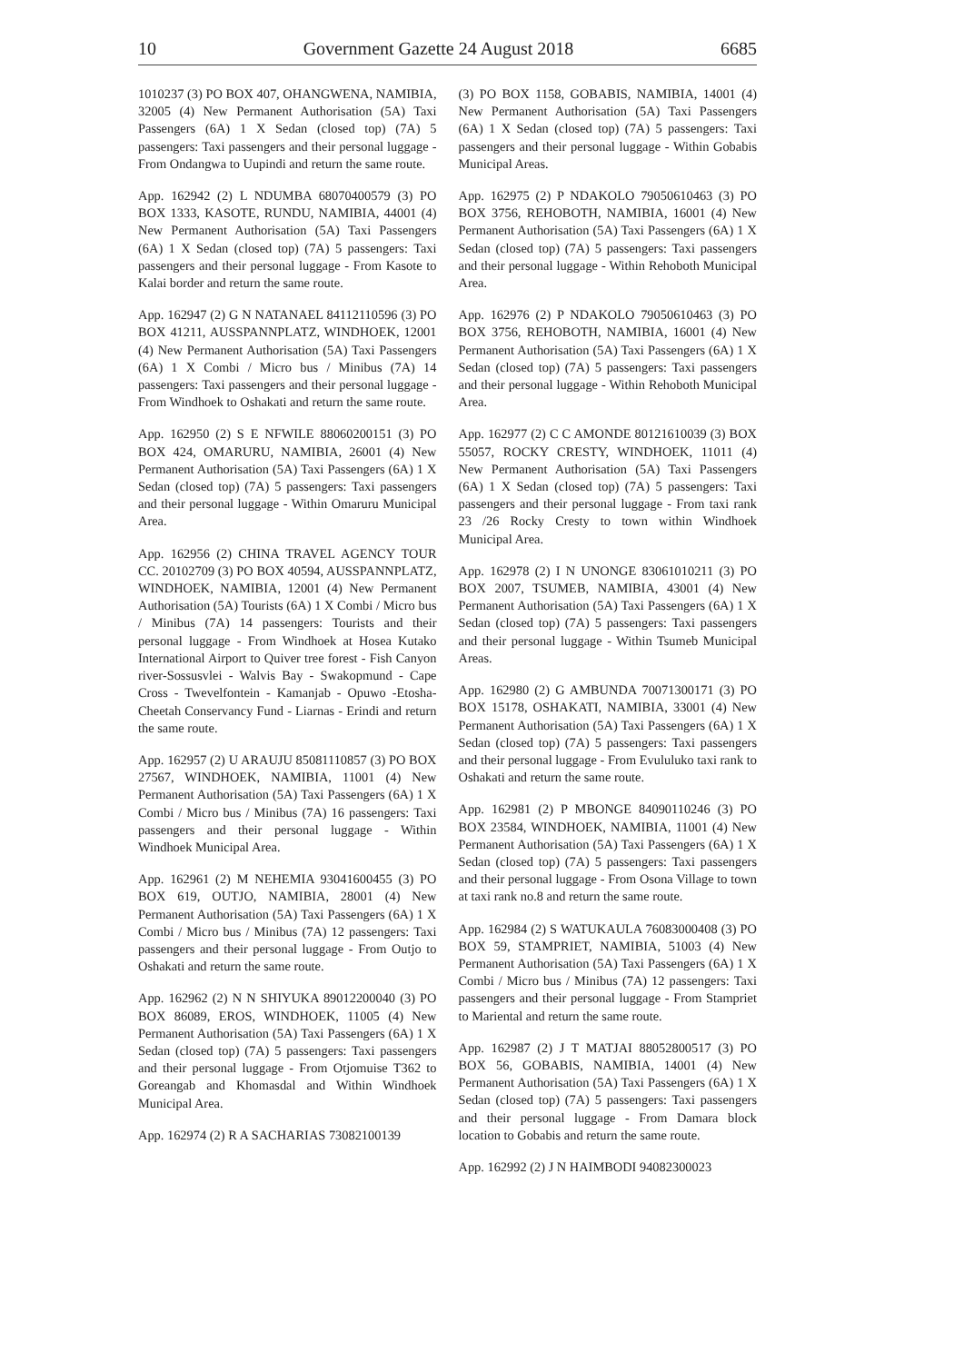10 Government Gazette 24 August 2018 6685
1010237 (3) PO BOX 407, OHANGWENA, NAMIBIA, 32005 (4) New Permanent Authorisation (5A) Taxi Passengers (6A) 1 X Sedan (closed top) (7A) 5 passengers: Taxi passengers and their personal luggage - From Ondangwa to Uupindi and return the same route.
App. 162942 (2) L NDUMBA 68070400579 (3) PO BOX 1333, KASOTE, RUNDU, NAMIBIA, 44001 (4) New Permanent Authorisation (5A) Taxi Passengers (6A) 1 X Sedan (closed top) (7A) 5 passengers: Taxi passengers and their personal luggage - From Kasote to Kalai border and return the same route.
App. 162947 (2) G N NATANAEL 84112110596 (3) PO BOX 41211, AUSSPANNPLATZ, WINDHOEK, 12001 (4) New Permanent Authorisation (5A) Taxi Passengers (6A) 1 X Combi / Micro bus / Minibus (7A) 14 passengers: Taxi passengers and their personal luggage - From Windhoek to Oshakati and return the same route.
App. 162950 (2) S E NFWILE 88060200151 (3) PO BOX 424, OMARURU, NAMIBIA, 26001 (4) New Permanent Authorisation (5A) Taxi Passengers (6A) 1 X Sedan (closed top) (7A) 5 passengers: Taxi passengers and their personal luggage - Within Omaruru Municipal Area.
App. 162956 (2) CHINA TRAVEL AGENCY TOUR CC. 20102709 (3) PO BOX 40594, AUSSPANNPLATZ, WINDHOEK, NAMIBIA, 12001 (4) New Permanent Authorisation (5A) Tourists (6A) 1 X Combi / Micro bus / Minibus (7A) 14 passengers: Tourists and their personal luggage - From Windhoek at Hosea Kutako International Airport to Quiver tree forest - Fish Canyon river-Sossusvlei - Walvis Bay - Swakopmund - Cape Cross - Twevelfontein - Kamanjab - Opuwo -Etosha- Cheetah Conservancy Fund - Liarnas - Erindi and return the same route.
App. 162957 (2) U ARAUJU 85081110857 (3) PO BOX 27567, WINDHOEK, NAMIBIA, 11001 (4) New Permanent Authorisation (5A) Taxi Passengers (6A) 1 X Combi / Micro bus / Minibus (7A) 16 passengers: Taxi passengers and their personal luggage - Within Windhoek Municipal Area.
App. 162961 (2) M NEHEMIA 93041600455 (3) PO BOX 619, OUTJO, NAMIBIA, 28001 (4) New Permanent Authorisation (5A) Taxi Passengers (6A) 1 X Combi / Micro bus / Minibus (7A) 12 passengers: Taxi passengers and their personal luggage - From Outjo to Oshakati and return the same route.
App. 162962 (2) N N SHIYUKA 89012200040 (3) PO BOX 86089, EROS, WINDHOEK, 11005 (4) New Permanent Authorisation (5A) Taxi Passengers (6A) 1 X Sedan (closed top) (7A) 5 passengers: Taxi passengers and their personal luggage - From Otjomuise T362 to Goreangab and Khomasdal and Within Windhoek Municipal Area.
App. 162974 (2) R A SACHARIAS 73082100139
(3) PO BOX 1158, GOBABIS, NAMIBIA, 14001 (4) New Permanent Authorisation (5A) Taxi Passengers (6A) 1 X Sedan (closed top) (7A) 5 passengers: Taxi passengers and their personal luggage - Within Gobabis Municipal Areas.
App. 162975 (2) P NDAKOLO 79050610463 (3) PO BOX 3756, REHOBOTH, NAMIBIA, 16001 (4) New Permanent Authorisation (5A) Taxi Passengers (6A) 1 X Sedan (closed top) (7A) 5 passengers: Taxi passengers and their personal luggage - Within Rehoboth Municipal Area.
App. 162976 (2) P NDAKOLO 79050610463 (3) PO BOX 3756, REHOBOTH, NAMIBIA, 16001 (4) New Permanent Authorisation (5A) Taxi Passengers (6A) 1 X Sedan (closed top) (7A) 5 passengers: Taxi passengers and their personal luggage - Within Rehoboth Municipal Area.
App. 162977 (2) C C AMONDE 80121610039 (3) BOX 55057, ROCKY CRESTY, WINDHOEK, 11011 (4) New Permanent Authorisation (5A) Taxi Passengers (6A) 1 X Sedan (closed top) (7A) 5 passengers: Taxi passengers and their personal luggage - From taxi rank 23 /26 Rocky Cresty to town within Windhoek Municipal Area.
App. 162978 (2) I N UNONGE 83061010211 (3) PO BOX 2007, TSUMEB, NAMIBIA, 43001 (4) New Permanent Authorisation (5A) Taxi Passengers (6A) 1 X Sedan (closed top) (7A) 5 passengers: Taxi passengers and their personal luggage - Within Tsumeb Municipal Areas.
App. 162980 (2) G AMBUNDA 70071300171 (3) PO BOX 15178, OSHAKATI, NAMIBIA, 33001 (4) New Permanent Authorisation (5A) Taxi Passengers (6A) 1 X Sedan (closed top) (7A) 5 passengers: Taxi passengers and their personal luggage - From Evululuko taxi rank to Oshakati and return the same route.
App. 162981 (2) P MBONGE 84090110246 (3) PO BOX 23584, WINDHOEK, NAMIBIA, 11001 (4) New Permanent Authorisation (5A) Taxi Passengers (6A) 1 X Sedan (closed top) (7A) 5 passengers: Taxi passengers and their personal luggage - From Osona Village to town at taxi rank no.8 and return the same route.
App. 162984 (2) S WATUKAULA 76083000408 (3) PO BOX 59, STAMPRIET, NAMIBIA, 51003 (4) New Permanent Authorisation (5A) Taxi Passengers (6A) 1 X Combi / Micro bus / Minibus (7A) 12 passengers: Taxi passengers and their personal luggage - From Stampriet to Mariental and return the same route.
App. 162987 (2) J T MATJAI 88052800517 (3) PO BOX 56, GOBABIS, NAMIBIA, 14001 (4) New Permanent Authorisation (5A) Taxi Passengers (6A) 1 X Sedan (closed top) (7A) 5 passengers: Taxi passengers and their personal luggage - From Damara block location to Gobabis and return the same route.
App. 162992 (2) J N HAIMBODI 94082300023